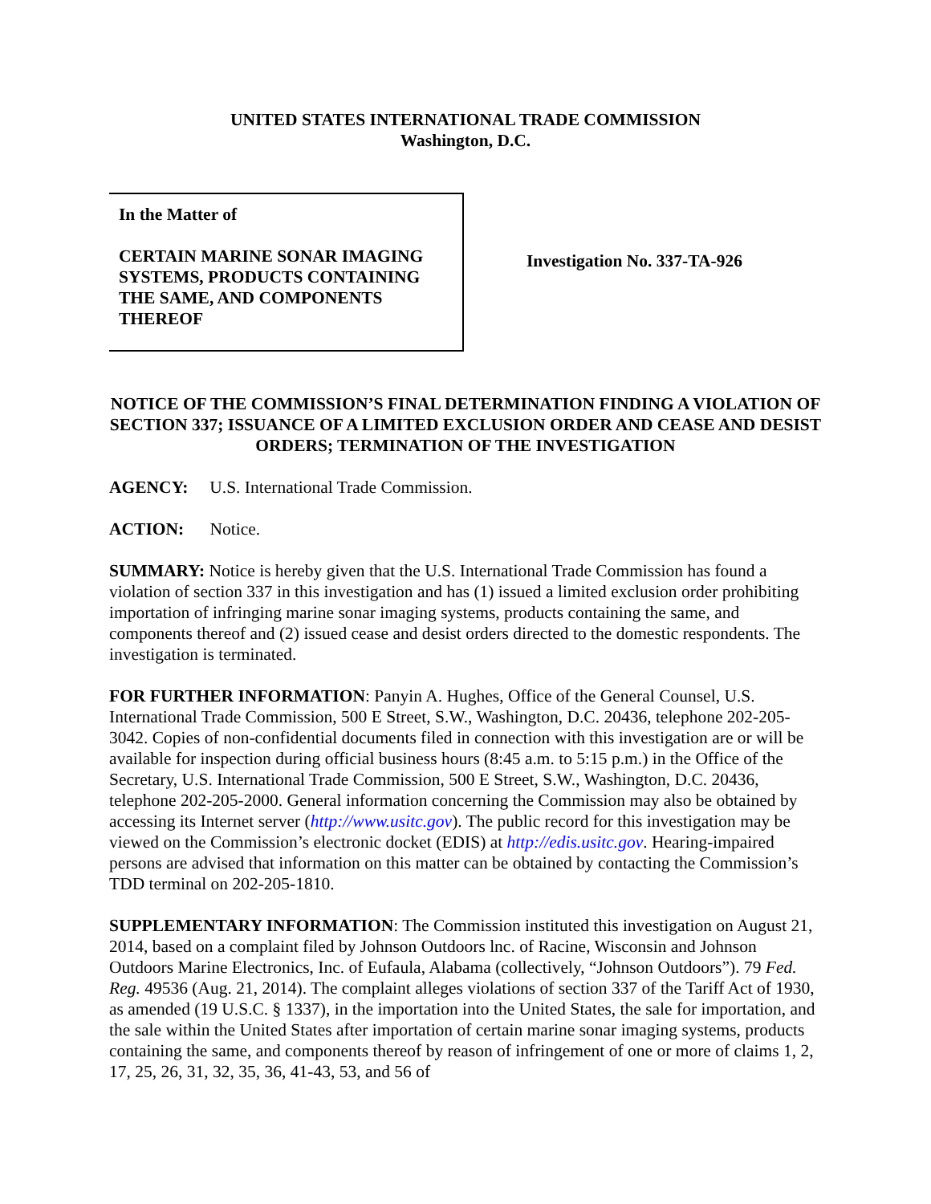UNITED STATES INTERNATIONAL TRADE COMMISSION
Washington, D.C.
In the Matter of
CERTAIN MARINE SONAR IMAGING SYSTEMS, PRODUCTS CONTAINING THE SAME, AND COMPONENTS THEREOF
Investigation No. 337-TA-926
NOTICE OF THE COMMISSION’S FINAL DETERMINATION FINDING A VIOLATION OF SECTION 337; ISSUANCE OF A LIMITED EXCLUSION ORDER AND CEASE AND DESIST ORDERS; TERMINATION OF THE INVESTIGATION
AGENCY: U.S. International Trade Commission.
ACTION: Notice.
SUMMARY: Notice is hereby given that the U.S. International Trade Commission has found a violation of section 337 in this investigation and has (1) issued a limited exclusion order prohibiting importation of infringing marine sonar imaging systems, products containing the same, and components thereof and (2) issued cease and desist orders directed to the domestic respondents. The investigation is terminated.
FOR FURTHER INFORMATION: Panyin A. Hughes, Office of the General Counsel, U.S. International Trade Commission, 500 E Street, S.W., Washington, D.C. 20436, telephone 202-205-3042. Copies of non-confidential documents filed in connection with this investigation are or will be available for inspection during official business hours (8:45 a.m. to 5:15 p.m.) in the Office of the Secretary, U.S. International Trade Commission, 500 E Street, S.W., Washington, D.C. 20436, telephone 202-205-2000. General information concerning the Commission may also be obtained by accessing its Internet server (http://www.usitc.gov). The public record for this investigation may be viewed on the Commission’s electronic docket (EDIS) at http://edis.usitc.gov. Hearing-impaired persons are advised that information on this matter can be obtained by contacting the Commission’s TDD terminal on 202-205-1810.
SUPPLEMENTARY INFORMATION: The Commission instituted this investigation on August 21, 2014, based on a complaint filed by Johnson Outdoors lnc. of Racine, Wisconsin and Johnson Outdoors Marine Electronics, Inc. of Eufaula, Alabama (collectively, “Johnson Outdoors”). 79 Fed. Reg. 49536 (Aug. 21, 2014). The complaint alleges violations of section 337 of the Tariff Act of 1930, as amended (19 U.S.C. § 1337), in the importation into the United States, the sale for importation, and the sale within the United States after importation of certain marine sonar imaging systems, products containing the same, and components thereof by reason of infringement of one or more of claims 1, 2, 17, 25, 26, 31, 32, 35, 36, 41-43, 53, and 56 of